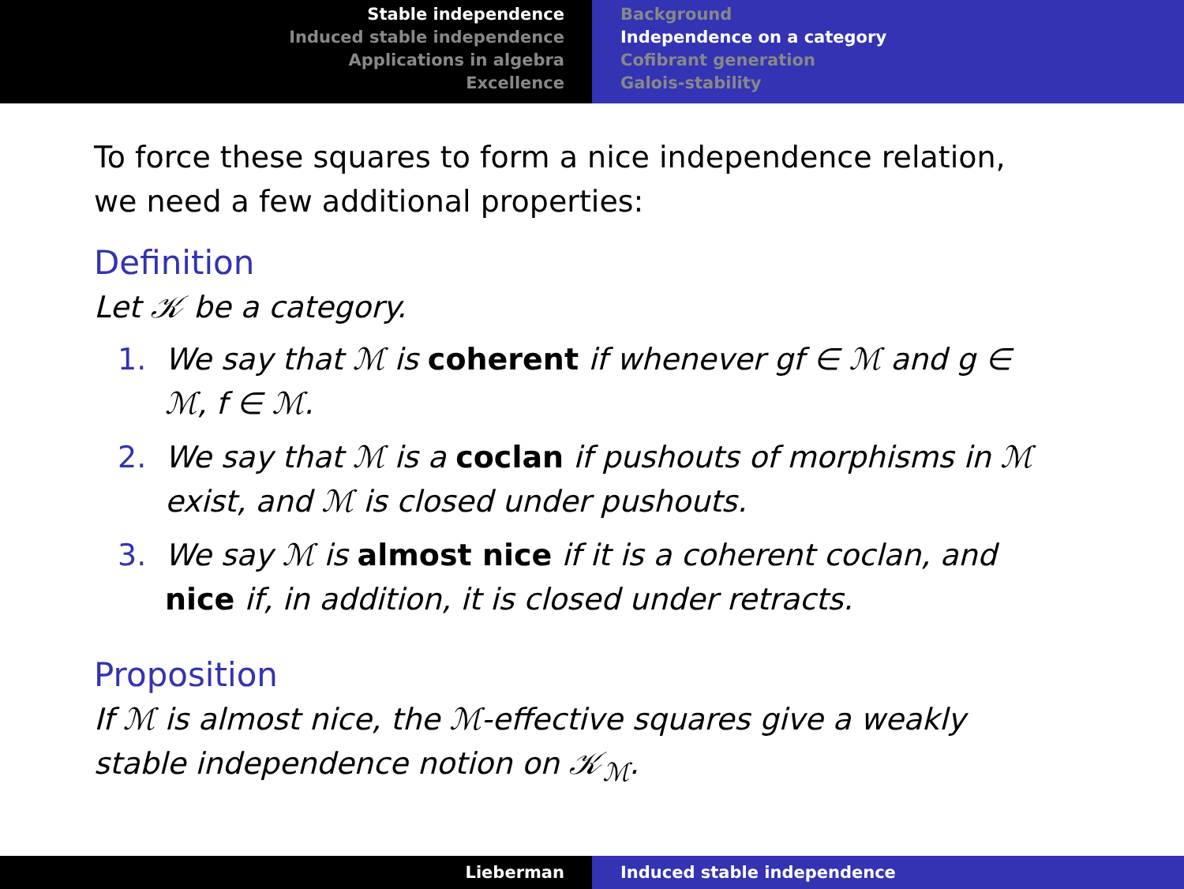Stable independence
Induced stable independence
Applications in algebra
Excellence
Background
Independence on a category
Cofibrant generation
Galois-stability
To force these squares to form a nice independence relation, we need a few additional properties:
Definition
Let 𝒦 be a category.
1. We say that ℳ is coherent if whenever gf ∈ ℳ and g ∈ ℳ, f ∈ ℳ.
2. We say that ℳ is a coclan if pushouts of morphisms in ℳ exist, and ℳ is closed under pushouts.
3. We say ℳ is almost nice if it is a coherent coclan, and nice if, in addition, it is closed under retracts.
Proposition
If ℳ is almost nice, the ℳ-effective squares give a weakly stable independence notion on 𝒦<sub>ℳ</sub>.
Lieberman Induced stable independence